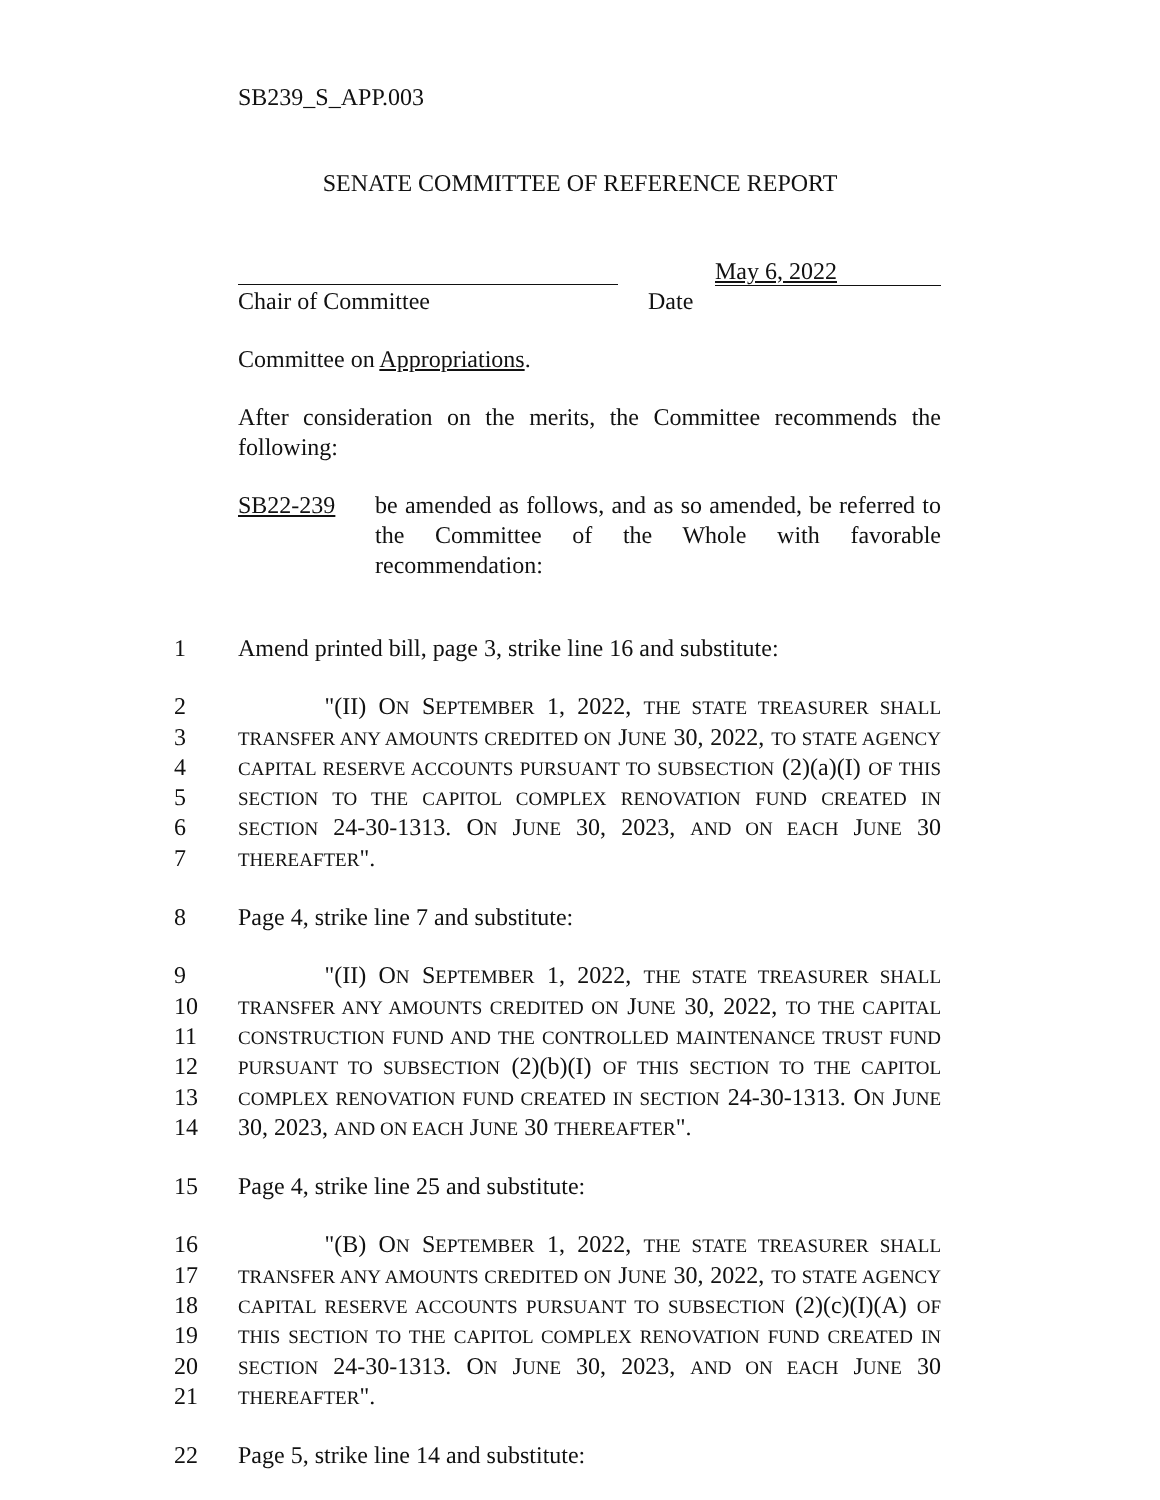SB239_S_APP.003
SENATE COMMITTEE OF REFERENCE REPORT
May 6, 2022
Chair of Committee Date
Committee on Appropriations.
After consideration on the merits, the Committee recommends the following:
SB22-239 be amended as follows, and as so amended, be referred to the Committee of the Whole with favorable recommendation:
1 Amend printed bill, page 3, strike line 16 and substitute:
2 "(II) ON SEPTEMBER 1, 2022, THE STATE TREASURER SHALL
3 TRANSFER ANY AMOUNTS CREDITED ON JUNE 30, 2022, TO STATE AGENCY
4 CAPITAL RESERVE ACCOUNTS PURSUANT TO SUBSECTION (2)(a)(I) OF THIS
5 SECTION TO THE CAPITOL COMPLEX RENOVATION FUND CREATED IN
6 SECTION 24-30-1313. ON JUNE 30, 2023, AND ON EACH JUNE 30
7 THEREAFTER".
8 Page 4, strike line 7 and substitute:
9 "(II) ON SEPTEMBER 1, 2022, THE STATE TREASURER SHALL
10 TRANSFER ANY AMOUNTS CREDITED ON JUNE 30, 2022, TO THE CAPITAL
11 CONSTRUCTION FUND AND THE CONTROLLED MAINTENANCE TRUST FUND
12 PURSUANT TO SUBSECTION (2)(b)(I) OF THIS SECTION TO THE CAPITOL
13 COMPLEX RENOVATION FUND CREATED IN SECTION 24-30-1313. ON JUNE
14 30, 2023, AND ON EACH JUNE 30 THEREAFTER".
15 Page 4, strike line 25 and substitute:
16 "(B) ON SEPTEMBER 1, 2022, THE STATE TREASURER SHALL
17 TRANSFER ANY AMOUNTS CREDITED ON JUNE 30, 2022, TO STATE AGENCY
18 CAPITAL RESERVE ACCOUNTS PURSUANT TO SUBSECTION (2)(c)(I)(A) OF
19 THIS SECTION TO THE CAPITOL COMPLEX RENOVATION FUND CREATED IN
20 SECTION 24-30-1313. ON JUNE 30, 2023, AND ON EACH JUNE 30
21 THEREAFTER".
22 Page 5, strike line 14 and substitute: